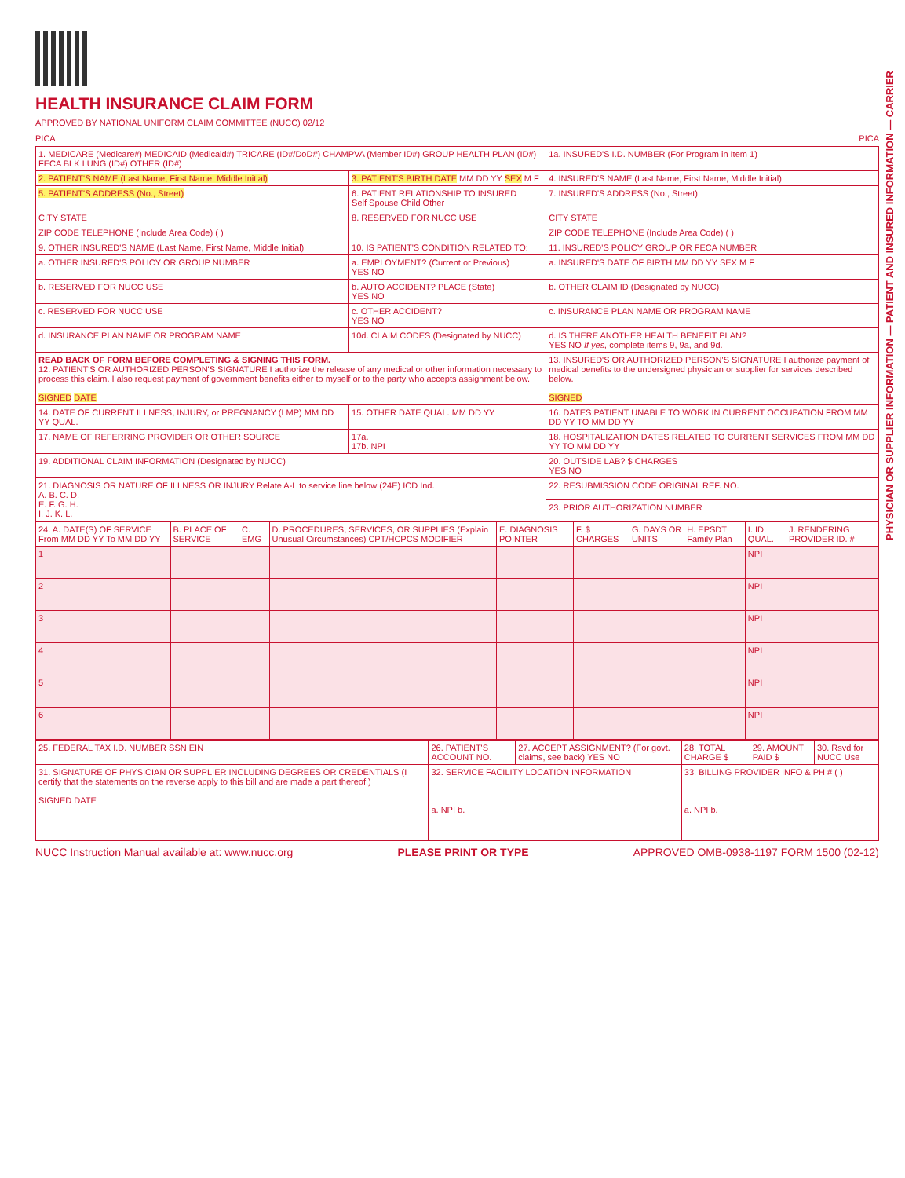HEALTH INSURANCE CLAIM FORM
APPROVED BY NATIONAL UNIFORM CLAIM COMMITTEE (NUCC) 02/12
PICA PICA
| 1. MEDICARE (Medicare#) MEDICAID (Medicaid#) TRICARE (ID#/DoD#) CHAMPVA (Member ID#) GROUP HEALTH PLAN (ID#) FECA BLK LUNG (ID#) OTHER (ID#) | | 1a. INSURED'S I.D. NUMBER (For Program in Item 1) |
| 2. PATIENT'S NAME (Last Name, First Name, Middle Initial) | 3. PATIENT'S BIRTH DATE MM DD YY SEX M F | 4. INSURED'S NAME (Last Name, First Name, Middle Initial) |
| 5. PATIENT'S ADDRESS (No., Street) | 6. PATIENT RELATIONSHIP TO INSURED Self Spouse Child Other | 7. INSURED'S ADDRESS (No., Street) |
| CITY STATE | 8. RESERVED FOR NUCC USE | CITY STATE |
| ZIP CODE TELEPHONE (Include Area Code) ( ) | | ZIP CODE TELEPHONE (Include Area Code) ( ) |
| 9. OTHER INSURED'S NAME (Last Name, First Name, Middle Initial) | 10. IS PATIENT'S CONDITION RELATED TO: | 11. INSURED'S POLICY GROUP OR FECA NUMBER |
| a. OTHER INSURED'S POLICY OR GROUP NUMBER | a. EMPLOYMENT? (Current or Previous) YES NO | a. INSURED'S DATE OF BIRTH MM DD YY SEX M F |
| b. RESERVED FOR NUCC USE | b. AUTO ACCIDENT? PLACE (State) YES NO | b. OTHER CLAIM ID (Designated by NUCC) |
| c. RESERVED FOR NUCC USE | c. OTHER ACCIDENT? YES NO | c. INSURANCE PLAN NAME OR PROGRAM NAME |
| d. INSURANCE PLAN NAME OR PROGRAM NAME | 10d. CLAIM CODES (Designated by NUCC) | d. IS THERE ANOTHER HEALTH BENEFIT PLAN? YES NO If yes, complete items 9, 9a, and 9d. |
| READ BACK OF FORM BEFORE COMPLETING & SIGNING THIS FORM. 12. PATIENT'S OR AUTHORIZED PERSON'S SIGNATURE I authorize the release of any medical or other information necessary to process this claim. I also request payment of government benefits either to myself or to the party who accepts assignment below. SIGNED DATE | | 13. INSURED'S OR AUTHORIZED PERSON'S SIGNATURE I authorize payment of medical benefits to the undersigned physician or supplier for services described below. SIGNED |
| 14. DATE OF CURRENT ILLNESS, INJURY, or PREGNANCY (LMP) MM DD YY QUAL. | 15. OTHER DATE QUAL. MM DD YY | 16. DATES PATIENT UNABLE TO WORK IN CURRENT OCCUPATION FROM MM DD YY TO MM DD YY |
| 17. NAME OF REFERRING PROVIDER OR OTHER SOURCE | 17a. 17b. NPI | 18. HOSPITALIZATION DATES RELATED TO CURRENT SERVICES FROM MM DD YY TO MM DD YY |
| 19. ADDITIONAL CLAIM INFORMATION (Designated by NUCC) | | 20. OUTSIDE LAB? $ CHARGES YES NO |
| 21. DIAGNOSIS OR NATURE OF ILLNESS OR INJURY Relate A-L to service line below (24E) ICD Ind. A. B. C. D. E. F. G. H. I. J. K. L. | | 22. RESUBMISSION CODE ORIGINAL REF. NO. |
| | | 23. PRIOR AUTHORIZATION NUMBER |
| 24. A. DATE(S) OF SERVICE From MM DD YY To MM DD YY | B. PLACE OF SERVICE | C. EMG | D. PROCEDURES, SERVICES, OR SUPPLIES (Explain Unusual Circumstances) CPT/HCPCS MODIFIER | E. DIAGNOSIS POINTER | F. $ CHARGES | G. DAYS OR UNITS | H. EPSDT Family Plan | I. ID. QUAL. | J. RENDERING PROVIDER ID. # |
| 1 | | | | | | | | NPI | |
| 2 | | | | | | | | NPI | |
| 3 | | | | | | | | NPI | |
| 4 | | | | | | | | NPI | |
| 5 | | | | | | | | NPI | |
| 6 | | | | | | | | NPI | |
| 25. FEDERAL TAX I.D. NUMBER SSN EIN | 26. PATIENT'S ACCOUNT NO. | 27. ACCEPT ASSIGNMENT? (For govt. claims, see back) YES NO | 28. TOTAL CHARGE $ | 29. AMOUNT PAID $ | 30. Rsvd for NUCC Use |
| 31. SIGNATURE OF PHYSICIAN OR SUPPLIER INCLUDING DEGREES OR CREDENTIALS (I certify that the statements on the reverse apply to this bill and are made a part thereof.) SIGNED DATE | 32. SERVICE FACILITY LOCATION INFORMATION a. NPI b. | | 33. BILLING PROVIDER INFO & PH # ( ) a. NPI b. | | |
NUCC Instruction Manual available at: www.nucc.org PLEASE PRINT OR TYPE APPROVED OMB-0938-1197 FORM 1500 (02-12)
PHYSICIAN OR SUPPLIER INFORMATION — PATIENT AND INSURED INFORMATION — CARRIER